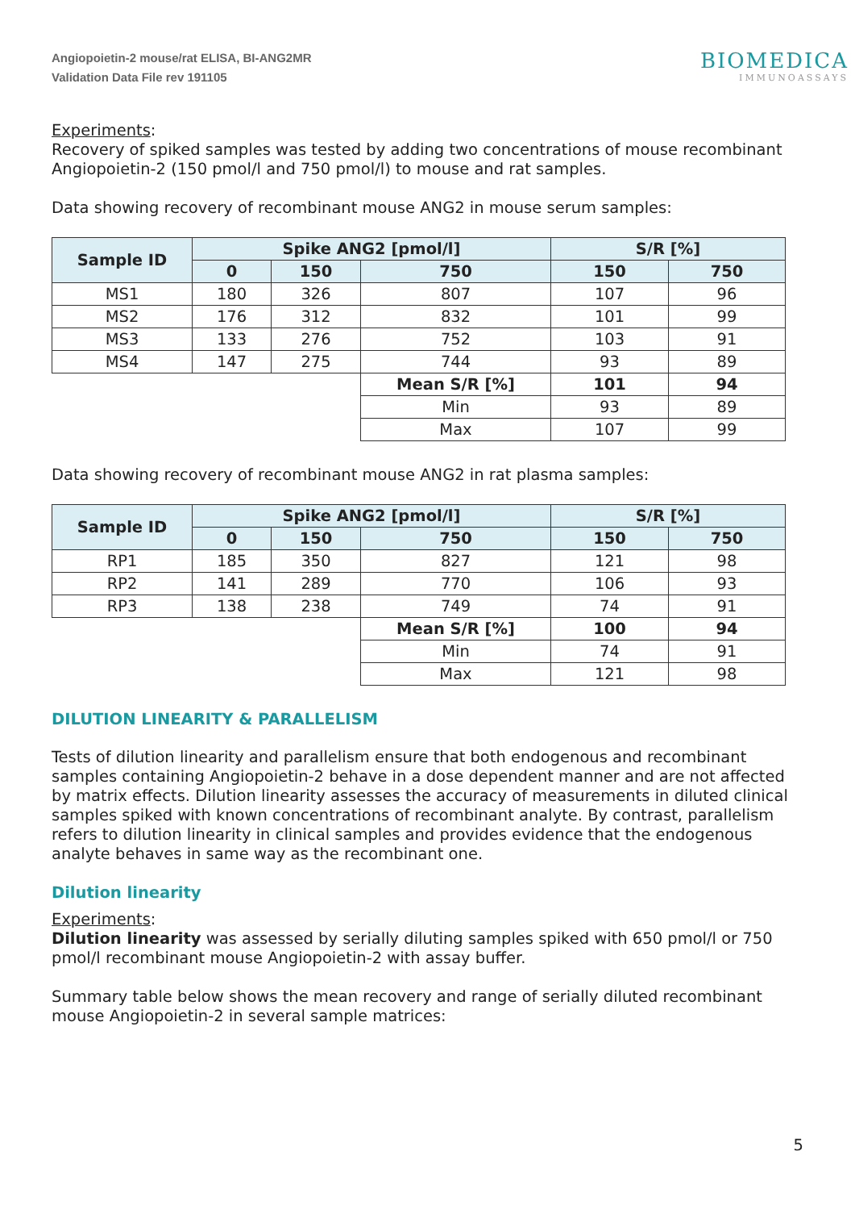Angiopoietin-2 mouse/rat ELISA, BI-ANG2MR
Validation Data File rev 191105
BIOMEDICA
IMMUNOASSAYS
Experiments:
Recovery of spiked samples was tested by adding two concentrations of mouse recombinant Angiopoietin-2 (150 pmol/l and 750 pmol/l) to mouse and rat samples.
Data showing recovery of recombinant mouse ANG2 in mouse serum samples:
| Sample ID | Spike ANG2 [pmol/l] | | | S/R [%] | |
| --- | --- | --- | --- | --- | --- |
| | 0 | 150 | 750 | 150 | 750 |
| MS1 | 180 | 326 | 807 | 107 | 96 |
| MS2 | 176 | 312 | 832 | 101 | 99 |
| MS3 | 133 | 276 | 752 | 103 | 91 |
| MS4 | 147 | 275 | 744 | 93 | 89 |
| | | | Mean S/R [%] | 101 | 94 |
| | | | Min | 93 | 89 |
| | | | Max | 107 | 99 |
Data showing recovery of recombinant mouse ANG2 in rat plasma samples:
| Sample ID | Spike ANG2 [pmol/l] | | | S/R [%] | |
| --- | --- | --- | --- | --- | --- |
| | 0 | 150 | 750 | 150 | 750 |
| RP1 | 185 | 350 | 827 | 121 | 98 |
| RP2 | 141 | 289 | 770 | 106 | 93 |
| RP3 | 138 | 238 | 749 | 74 | 91 |
| | | | Mean S/R [%] | 100 | 94 |
| | | | Min | 74 | 91 |
| | | | Max | 121 | 98 |
DILUTION LINEARITY & PARALLELISM
Tests of dilution linearity and parallelism ensure that both endogenous and recombinant samples containing Angiopoietin-2 behave in a dose dependent manner and are not affected by matrix effects. Dilution linearity assesses the accuracy of measurements in diluted clinical samples spiked with known concentrations of recombinant analyte. By contrast, parallelism refers to dilution linearity in clinical samples and provides evidence that the endogenous analyte behaves in same way as the recombinant one.
Dilution linearity
Experiments:
Dilution linearity was assessed by serially diluting samples spiked with 650 pmol/l or 750 pmol/l recombinant mouse Angiopoietin-2 with assay buffer.
Summary table below shows the mean recovery and range of serially diluted recombinant mouse Angiopoietin-2 in several sample matrices:
5